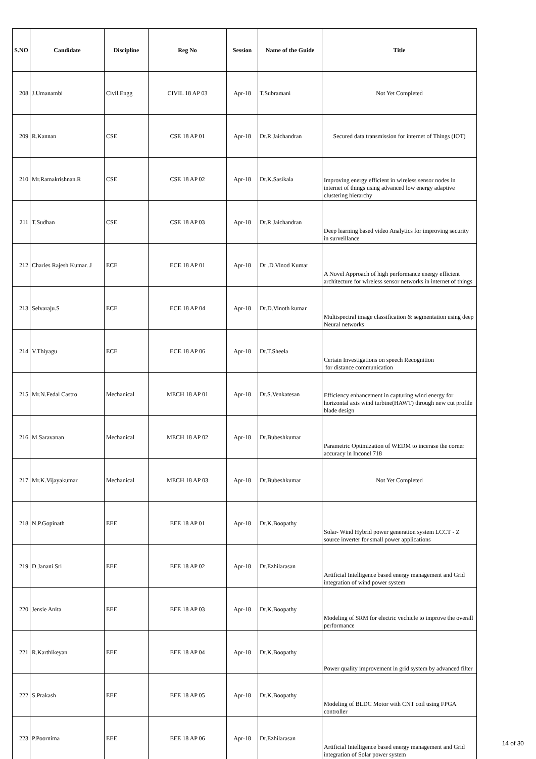| S.NO | Candidate | Discipline | Reg No | Session | Name of the Guide | Title |
| --- | --- | --- | --- | --- | --- | --- |
| 208 | J.Umanambi | Civil.Engg | CIVIL 18 AP 03 | Apr-18 | T.Subramani | Not Yet Completed |
| 209 | R.Kannan | CSE | CSE 18 AP 01 | Apr-18 | Dr.R.Jaichandran | Secured data transmission for internet of Things (IOT) |
| 210 | Mr.Ramakrishnan.R | CSE | CSE 18 AP 02 | Apr-18 | Dr.K.Sasikala | Improving energy efficient in wireless sensor nodes in internet of things using advanced low energy adaptive clustering hierarchy |
| 211 | T.Sudhan | CSE | CSE 18 AP 03 | Apr-18 | Dr.R.Jaichandran | Deep learning based video Analytics for improving security in surveillance |
| 212 | Charles Rajesh Kumar. J | ECE | ECE 18 AP 01 | Apr-18 | Dr .D.Vinod Kumar | A Novel Approach of high performance energy efficient architecture for wireless sensor networks in internet of things |
| 213 | Selvaraju.S | ECE | ECE 18 AP 04 | Apr-18 | Dr.D.Vinoth kumar | Multispectral image classification & segmentation using deep Neural networks |
| 214 | V.Thiyagu | ECE | ECE 18 AP 06 | Apr-18 | Dr.T.Sheela | Certain Investigations on speech Recognition for distance communication |
| 215 | Mr.N.Fedal Castro | Mechanical | MECH 18 AP 01 | Apr-18 | Dr.S.Venkatesan | Efficiency enhancement in capturing wind energy for horizontal axis wind turbine(HAWT) through new cut profile blade design |
| 216 | M.Saravanan | Mechanical | MECH 18 AP 02 | Apr-18 | Dr.Bubeshkumar | Parametric Optimization of WEDM to incerase the corner accuracy in Inconel 718 |
| 217 | Mr.K.Vijayakumar | Mechanical | MECH 18 AP 03 | Apr-18 | Dr.Bubeshkumar | Not Yet Completed |
| 218 | N.P.Gopinath | EEE | EEE 18 AP 01 | Apr-18 | Dr.K.Boopathy | Solar- Wind Hybrid power generation system LCCT - Z source inverter for small power applications |
| 219 | D.Janani Sri | EEE | EEE 18 AP 02 | Apr-18 | Dr.Ezhilarasan | Artificial Intelligence based energy management and Grid integration of wind power system |
| 220 | Jensie Anita | EEE | EEE 18 AP 03 | Apr-18 | Dr.K.Boopathy | Modeling of SRM for electric vechicle to improve the overall performance |
| 221 | R.Karthikeyan | EEE | EEE 18 AP 04 | Apr-18 | Dr.K.Boopathy | Power quality improvement in grid system by advanced filter |
| 222 | S.Prakash | EEE | EEE 18 AP 05 | Apr-18 | Dr.K.Boopathy | Modeling of BLDC Motor with CNT coil using FPGA controller |
| 223 | P.Poornima | EEE | EEE 18 AP 06 | Apr-18 | Dr.Ezhilarasan | Artificial Intelligence based energy management and Grid integration of Solar power system |
14 of 30